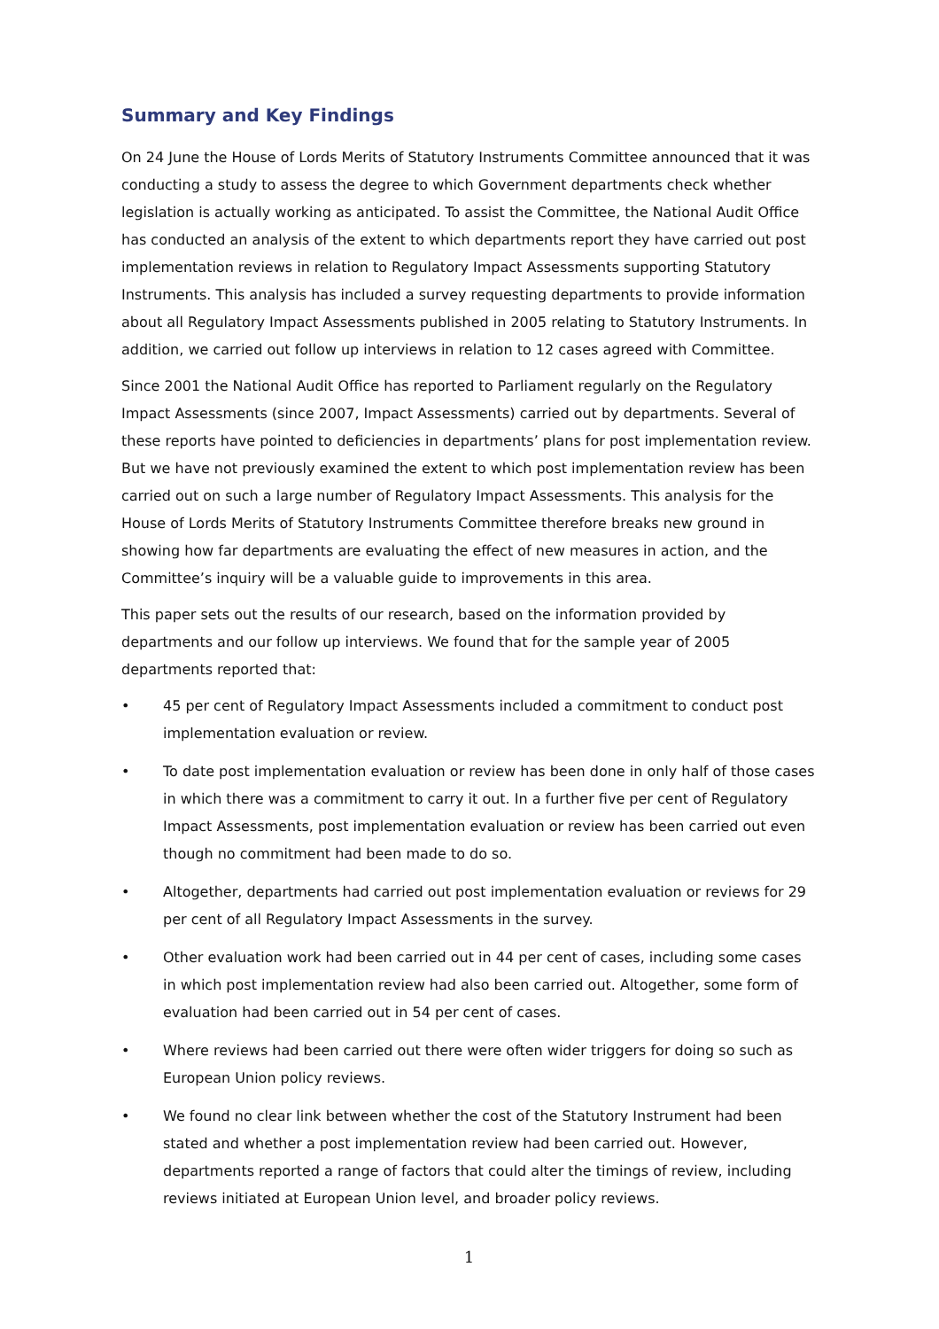Summary and Key Findings
On 24 June the House of Lords Merits of Statutory Instruments Committee announced that it was conducting a study to assess the degree to which Government departments check whether legislation is actually working as anticipated. To assist the Committee, the National Audit Office has conducted an analysis of the extent to which departments report they have carried out post implementation reviews in relation to Regulatory Impact Assessments supporting Statutory Instruments. This analysis has included a survey requesting departments to provide information about all Regulatory Impact Assessments published in 2005 relating to Statutory Instruments. In addition, we carried out follow up interviews in relation to 12 cases agreed with Committee.
Since 2001 the National Audit Office has reported to Parliament regularly on the Regulatory Impact Assessments (since 2007, Impact Assessments) carried out by departments. Several of these reports have pointed to deficiencies in departments’ plans for post implementation review. But we have not previously examined the extent to which post implementation review has been carried out on such a large number of Regulatory Impact Assessments. This analysis for the House of Lords Merits of Statutory Instruments Committee therefore breaks new ground in showing how far departments are evaluating the effect of new measures in action, and the Committee’s inquiry will be a valuable guide to improvements in this area.
This paper sets out the results of our research, based on the information provided by departments and our follow up interviews. We found that for the sample year of 2005 departments reported that:
• 45 per cent of Regulatory Impact Assessments included a commitment to conduct post implementation evaluation or review.
• To date post implementation evaluation or review has been done in only half of those cases in which there was a commitment to carry it out. In a further five per cent of Regulatory Impact Assessments, post implementation evaluation or review has been carried out even though no commitment had been made to do so.
• Altogether, departments had carried out post implementation evaluation or reviews for 29 per cent of all Regulatory Impact Assessments in the survey.
• Other evaluation work had been carried out in 44 per cent of cases, including some cases in which post implementation review had also been carried out. Altogether, some form of evaluation had been carried out in 54 per cent of cases.
• Where reviews had been carried out there were often wider triggers for doing so such as European Union policy reviews.
• We found no clear link between whether the cost of the Statutory Instrument had been stated and whether a post implementation review had been carried out. However, departments reported a range of factors that could alter the timings of review, including reviews initiated at European Union level, and broader policy reviews.
1